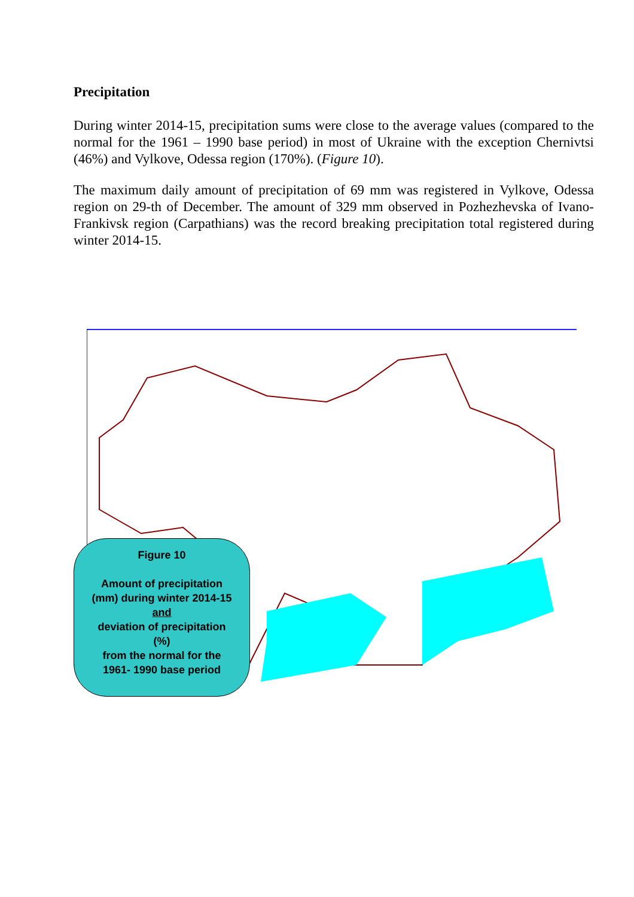Precipitation
During winter 2014-15, precipitation sums were close to the average values (compared to the normal for the 1961 – 1990 base period) in most of Ukraine with the exception Chernivtsi (46%) and Vylkove, Odessa region (170%). (Figure 10).
The maximum daily amount of precipitation of 69 mm was registered in Vylkove, Odessa region on 29-th of December. The amount of 329 mm observed in Pozhezhevska of Ivano-Frankivsk region (Carpathians) was the record breaking precipitation total registered during winter 2014-15.
Figure 10
Amount of precipitation
(mm) during winter 2014-15
and
deviation of precipitation
(%)
from the normal for the
1961- 1990 base period